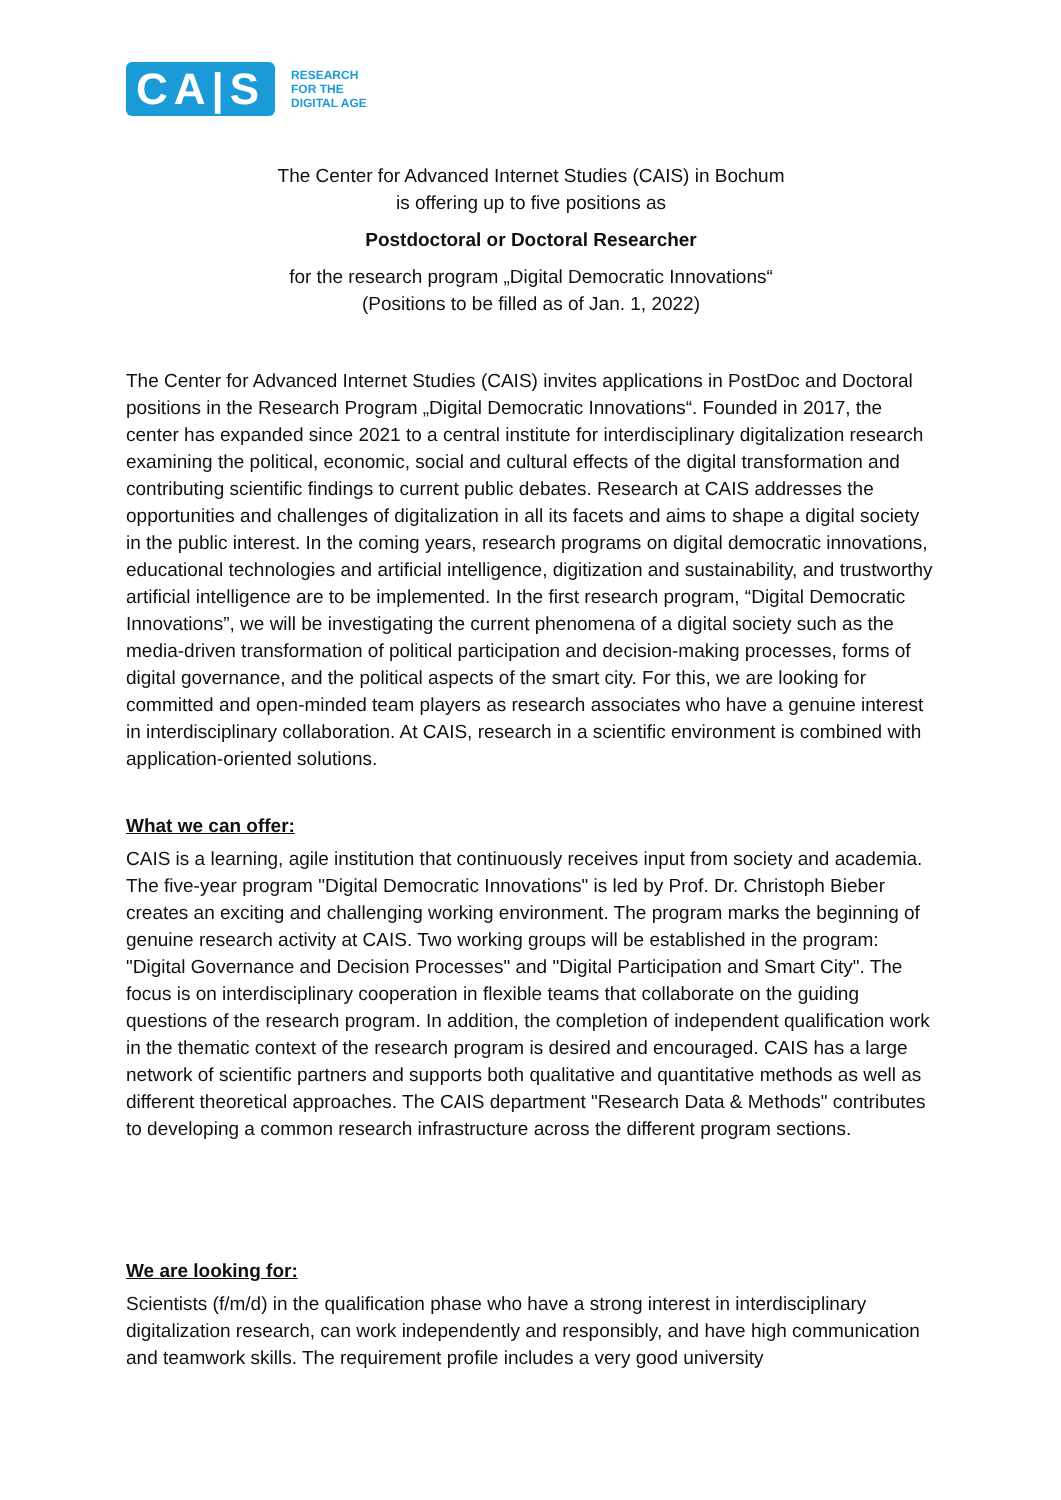CA|S
RESEARCH
FOR THE
DIGITAL AGE
The Center for Advanced Internet Studies (CAIS) in Bochum
is offering up to five positions as
Postdoctoral or Doctoral Researcher
for the research program „Digital Democratic Innovations“
(Positions to be filled as of Jan. 1, 2022)
The Center for Advanced Internet Studies (CAIS) invites applications in PostDoc and Doctoral positions in the Research Program „Digital Democratic Innovations“. Founded in 2017, the center has expanded since 2021 to a central institute for interdisciplinary digitalization research examining the political, economic, social and cultural effects of the digital transformation and contributing scientific findings to current public debates. Research at CAIS addresses the opportunities and challenges of digitalization in all its facets and aims to shape a digital society in the public interest. In the coming years, research programs on digital democratic innovations, educational technologies and artificial intelligence, digitization and sustainability, and trustworthy artificial intelligence are to be implemented. In the first research program, “Digital Democratic Innovations”, we will be investigating the current phenomena of a digital society such as the media-driven transformation of political participation and decision-making processes, forms of digital governance, and the political aspects of the smart city. For this, we are looking for committed and open-minded team players as research associates who have a genuine interest in interdisciplinary collaboration. At CAIS, research in a scientific environment is combined with application-oriented solutions.
What we can offer:
CAIS is a learning, agile institution that continuously receives input from society and academia. The five-year program "Digital Democratic Innovations" is led by Prof. Dr. Christoph Bieber creates an exciting and challenging working environment. The program marks the beginning of genuine research activity at CAIS. Two working groups will be established in the program: "Digital Governance and Decision Processes" and "Digital Participation and Smart City". The focus is on interdisciplinary cooperation in flexible teams that collaborate on the guiding questions of the research program. In addition, the completion of independent qualification work in the thematic context of the research program is desired and encouraged. CAIS has a large network of scientific partners and supports both qualitative and quantitative methods as well as different theoretical approaches. The CAIS department "Research Data & Methods" contributes to developing a common research infrastructure across the different program sections.
We are looking for:
Scientists (f/m/d) in the qualification phase who have a strong interest in interdisciplinary digitalization research, can work independently and responsibly, and have high communication and teamwork skills. The requirement profile includes a very good university